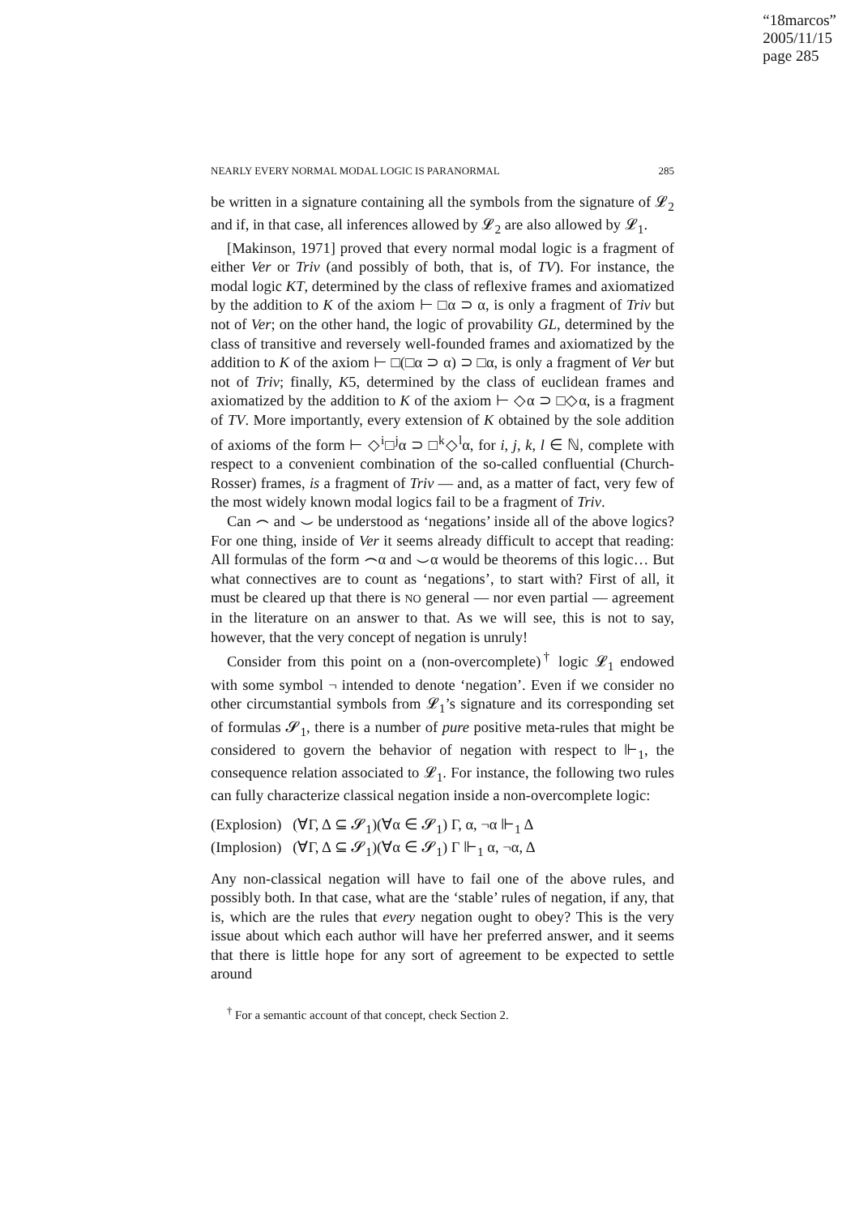“18marcos”
2005/11/15
page 285
NEARLY EVERY NORMAL MODAL LOGIC IS PARANORMAL 285
be written in a signature containing all the symbols from the signature of 𝓛<sub>2</sub> and if, in that case, all inferences allowed by 𝓛<sub>2</sub> are also allowed by 𝓛<sub>1</sub>.
[Makinson, 1971] proved that every normal modal logic is a fragment of either Ver or Triv (and possibly of both, that is, of TV). For instance, the modal logic KT, determined by the class of reflexive frames and axiomatized by the addition to K of the axiom ⊢ □α ⊃ α, is only a fragment of Triv but not of Ver; on the other hand, the logic of provability GL, determined by the class of transitive and reversely well-founded frames and axiomatized by the addition to K of the axiom ⊢ □(□α ⊃ α) ⊃ □α, is only a fragment of Ver but not of Triv; finally, K5, determined by the class of euclidean frames and axiomatized by the addition to K of the axiom ⊢ ◇α ⊃ □◇α, is a fragment of TV. More importantly, every extension of K obtained by the sole addition of axioms of the form ⊢ ◇<sup>i</sup>□<sup>j</sup>α ⊃ □<sup>k</sup>◇<sup>l</sup>α, for i, j, k, l ∈ ℕ, complete with respect to a convenient combination of the so-called confluential (Church-Rosser) frames, is a fragment of Triv — and, as a matter of fact, very few of the most widely known modal logics fail to be a fragment of Triv.
Can ⌢ and ⌣ be understood as ‘negations’ inside all of the above logics? For one thing, inside of Ver it seems already difficult to accept that reading: All formulas of the form ⌢α and ⌣α would be theorems of this logic… But what connectives are to count as ‘negations’, to start with? First of all, it must be cleared up that there is NO general — nor even partial — agreement in the literature on an answer to that. As we will see, this is not to say, however, that the very concept of negation is unruly!
Consider from this point on a (non-overcomplete)<sup>†</sup> logic 𝓛<sub>1</sub> endowed with some symbol ¬ intended to denote ‘negation’. Even if we consider no other circumstantial symbols from 𝓛<sub>1</sub>’s signature and its corresponding set of formulas 𝓢<sub>1</sub>, there is a number of pure positive meta-rules that might be considered to govern the behavior of negation with respect to ⊩<sub>1</sub>, the consequence relation associated to 𝓛<sub>1</sub>. For instance, the following two rules can fully characterize classical negation inside a non-overcomplete logic:
(Explosion) (∀Γ, Δ ⊆ 𝓢<sub>1</sub>)(∀α ∈ 𝓢<sub>1</sub>) Γ, α, ¬α ⊩<sub>1</sub> Δ
(Implosion) (∀Γ, Δ ⊆ 𝓢<sub>1</sub>)(∀α ∈ 𝓢<sub>1</sub>) Γ ⊩<sub>1</sub> α, ¬α, Δ
Any non-classical negation will have to fail one of the above rules, and possibly both. In that case, what are the ‘stable’ rules of negation, if any, that is, which are the rules that every negation ought to obey? This is the very issue about which each author will have her preferred answer, and it seems that there is little hope for any sort of agreement to be expected to settle around
<sup>†</sup> For a semantic account of that concept, check Section 2.